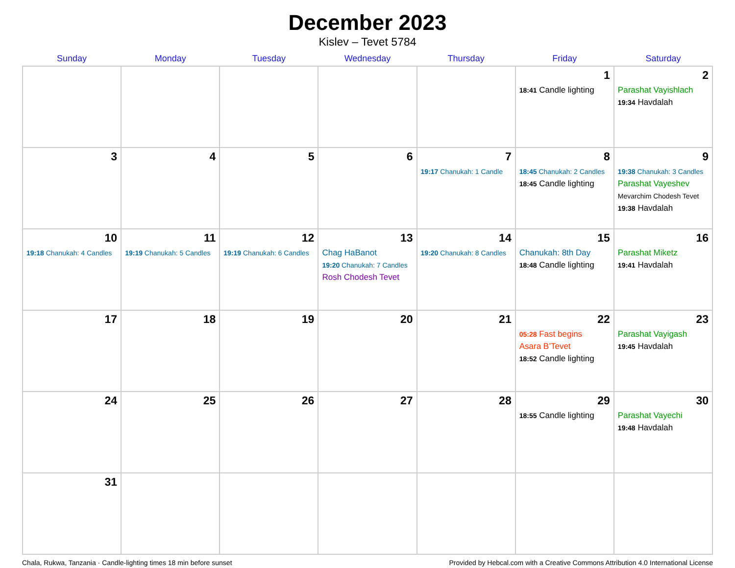December 2023
Kislev – Tevet 5784
| Sunday | Monday | Tuesday | Wednesday | Thursday | Friday | Saturday |
| --- | --- | --- | --- | --- | --- | --- |
| | | | | | 1 18:41 Candle lighting | 2 Parashat Vayishlach 19:34 Havdalah |
| 3 | 4 | 5 | 6 | 7 19:17 Chanukah: 1 Candle | 8 18:45 Chanukah: 2 Candles 18:45 Candle lighting | 9 19:38 Chanukah: 3 Candles Parashat Vayeshev Mevarchim Chodesh Tevet 19:38 Havdalah |
| 10 19:18 Chanukah: 4 Candles | 11 19:19 Chanukah: 5 Candles | 12 19:19 Chanukah: 6 Candles | 13 Chag HaBanot 19:20 Chanukah: 7 Candles Rosh Chodesh Tevet | 14 19:20 Chanukah: 8 Candles | 15 Chanukah: 8th Day 18:48 Candle lighting | 16 Parashat Miketz 19:41 Havdalah |
| 17 | 18 | 19 | 20 | 21 | 22 05:28 Fast begins Asara B’Tevet 18:52 Candle lighting | 23 Parashat Vayigash 19:45 Havdalah |
| 24 | 25 | 26 | 27 | 28 | 29 18:55 Candle lighting | 30 Parashat Vayechi 19:48 Havdalah |
| 31 | | | | | | |
Chala, Rukwa, Tanzania · Candle-lighting times 18 min before sunset Provided by Hebcal.com with a Creative Commons Attribution 4.0 International License